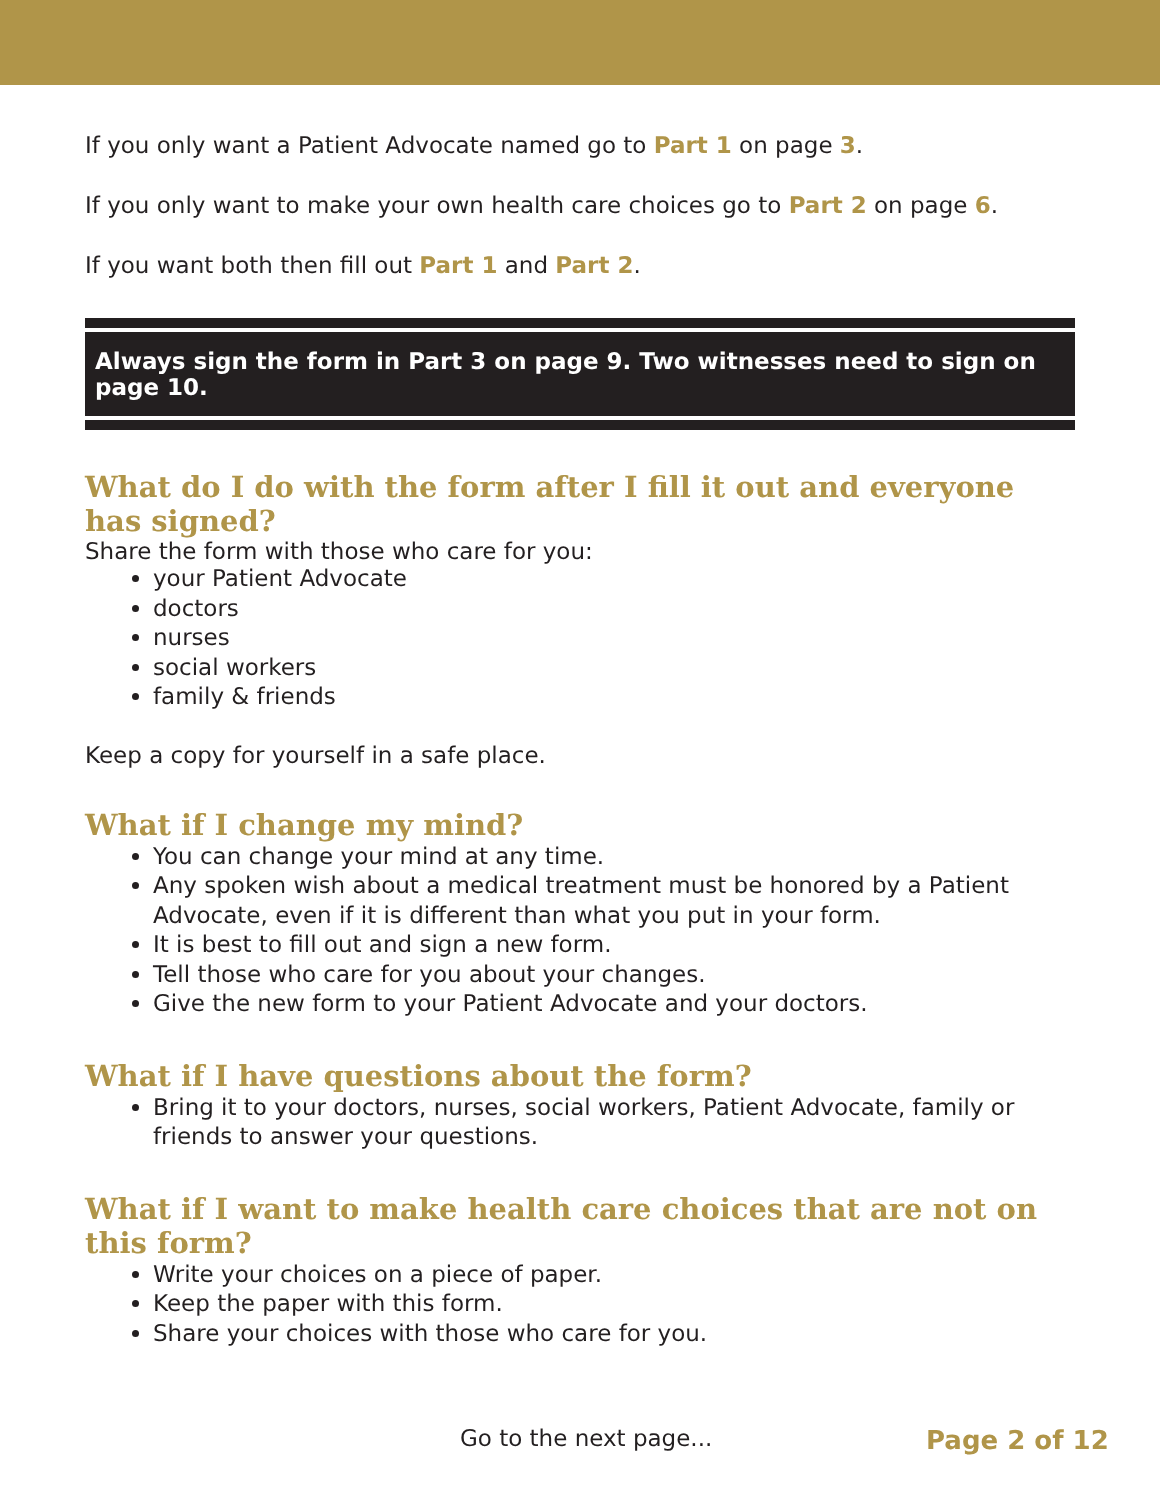If you only want a Patient Advocate named go to Part 1 on page 3.
If you only want to make your own health care choices go to Part 2 on page 6.
If you want both then fill out Part 1 and Part 2.
Always sign the form in Part 3 on page 9. Two witnesses need to sign on page 10.
What do I do with the form after I fill it out and everyone has signed?
Share the form with those who care for you:
your Patient Advocate
doctors
nurses
social workers
family & friends
Keep a copy for yourself in a safe place.
What if I change my mind?
You can change your mind at any time.
Any spoken wish about a medical treatment must be honored by a Patient Advocate, even if it is different than what you put in your form.
It is best to fill out and sign a new form.
Tell those who care for you about your changes.
Give the new form to your Patient Advocate and your doctors.
What if I have questions about the form?
Bring it to your doctors, nurses, social workers, Patient Advocate, family or friends to answer your questions.
What if I want to make health care choices that are not on this form?
Write your choices on a piece of paper.
Keep the paper with this form.
Share your choices with those who care for you.
Go to the next page... Page 2 of 12